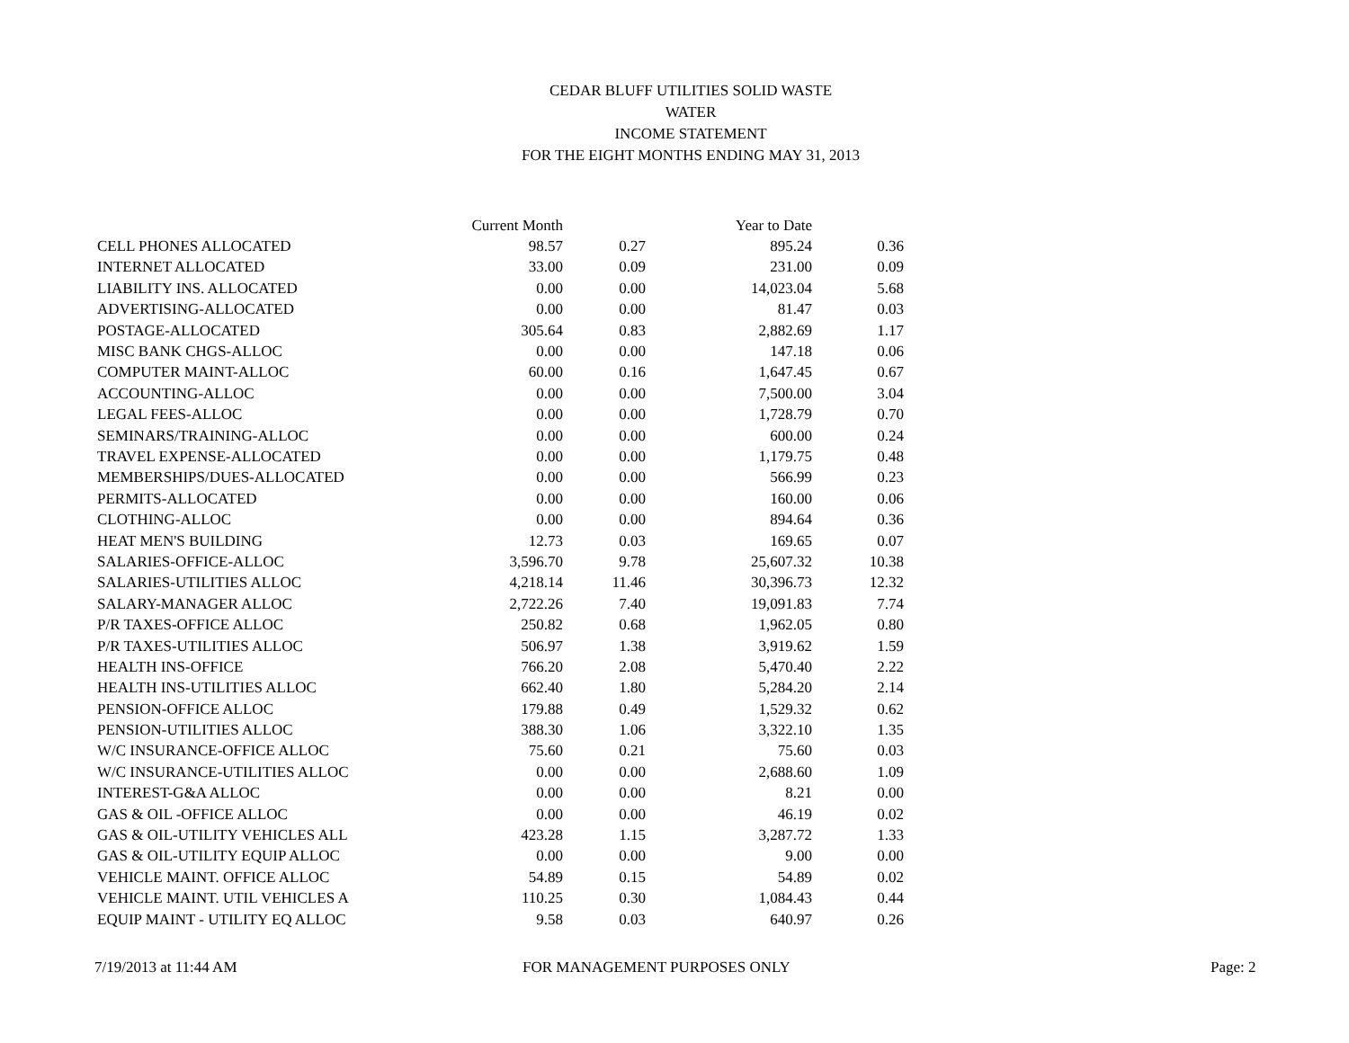CEDAR BLUFF UTILITIES SOLID WASTE
WATER
INCOME STATEMENT
FOR THE EIGHT MONTHS ENDING MAY 31, 2013
| | Current Month | | Year to Date | |
| --- | --- | --- | --- | --- |
| CELL PHONES ALLOCATED | 98.57 | 0.27 | 895.24 | 0.36 |
| INTERNET ALLOCATED | 33.00 | 0.09 | 231.00 | 0.09 |
| LIABILITY INS. ALLOCATED | 0.00 | 0.00 | 14,023.04 | 5.68 |
| ADVERTISING-ALLOCATED | 0.00 | 0.00 | 81.47 | 0.03 |
| POSTAGE-ALLOCATED | 305.64 | 0.83 | 2,882.69 | 1.17 |
| MISC BANK CHGS-ALLOC | 0.00 | 0.00 | 147.18 | 0.06 |
| COMPUTER MAINT-ALLOC | 60.00 | 0.16 | 1,647.45 | 0.67 |
| ACCOUNTING-ALLOC | 0.00 | 0.00 | 7,500.00 | 3.04 |
| LEGAL FEES-ALLOC | 0.00 | 0.00 | 1,728.79 | 0.70 |
| SEMINARS/TRAINING-ALLOC | 0.00 | 0.00 | 600.00 | 0.24 |
| TRAVEL EXPENSE-ALLOCATED | 0.00 | 0.00 | 1,179.75 | 0.48 |
| MEMBERSHIPS/DUES-ALLOCATED | 0.00 | 0.00 | 566.99 | 0.23 |
| PERMITS-ALLOCATED | 0.00 | 0.00 | 160.00 | 0.06 |
| CLOTHING-ALLOC | 0.00 | 0.00 | 894.64 | 0.36 |
| HEAT MEN'S BUILDING | 12.73 | 0.03 | 169.65 | 0.07 |
| SALARIES-OFFICE-ALLOC | 3,596.70 | 9.78 | 25,607.32 | 10.38 |
| SALARIES-UTILITIES ALLOC | 4,218.14 | 11.46 | 30,396.73 | 12.32 |
| SALARY-MANAGER ALLOC | 2,722.26 | 7.40 | 19,091.83 | 7.74 |
| P/R TAXES-OFFICE ALLOC | 250.82 | 0.68 | 1,962.05 | 0.80 |
| P/R TAXES-UTILITIES ALLOC | 506.97 | 1.38 | 3,919.62 | 1.59 |
| HEALTH INS-OFFICE | 766.20 | 2.08 | 5,470.40 | 2.22 |
| HEALTH INS-UTILITIES ALLOC | 662.40 | 1.80 | 5,284.20 | 2.14 |
| PENSION-OFFICE ALLOC | 179.88 | 0.49 | 1,529.32 | 0.62 |
| PENSION-UTILITIES ALLOC | 388.30 | 1.06 | 3,322.10 | 1.35 |
| W/C INSURANCE-OFFICE ALLOC | 75.60 | 0.21 | 75.60 | 0.03 |
| W/C INSURANCE-UTILITIES ALLOC | 0.00 | 0.00 | 2,688.60 | 1.09 |
| INTEREST-G&A ALLOC | 0.00 | 0.00 | 8.21 | 0.00 |
| GAS & OIL -OFFICE ALLOC | 0.00 | 0.00 | 46.19 | 0.02 |
| GAS & OIL-UTILITY VEHICLES ALL | 423.28 | 1.15 | 3,287.72 | 1.33 |
| GAS & OIL-UTILITY EQUIP ALLOC | 0.00 | 0.00 | 9.00 | 0.00 |
| VEHICLE MAINT. OFFICE ALLOC | 54.89 | 0.15 | 54.89 | 0.02 |
| VEHICLE MAINT. UTIL VEHICLES A | 110.25 | 0.30 | 1,084.43 | 0.44 |
| EQUIP MAINT - UTILITY EQ ALLOC | 9.58 | 0.03 | 640.97 | 0.26 |
7/19/2013 at 11:44 AM FOR MANAGEMENT PURPOSES ONLY Page: 2